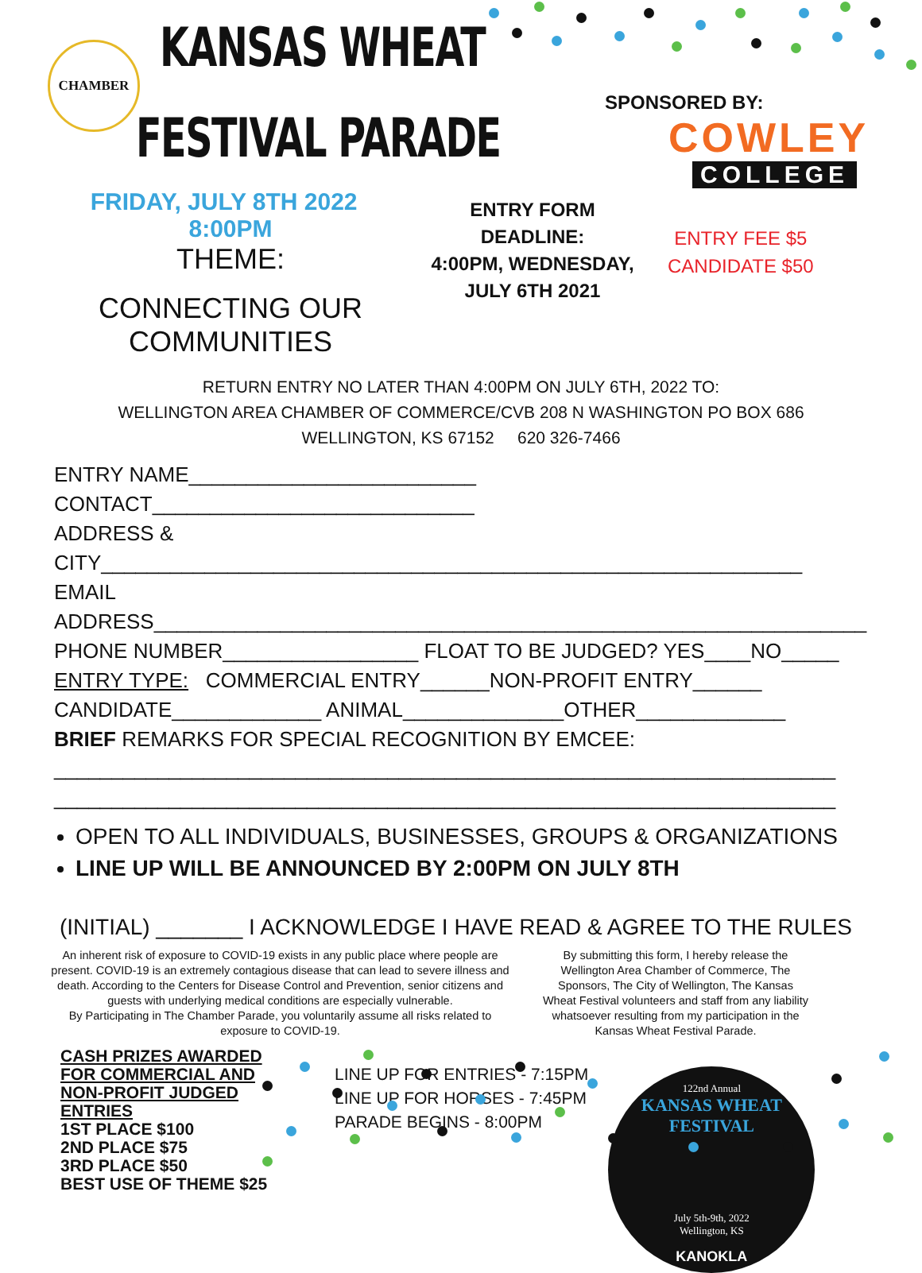CHAMBER
KANSAS WHEAT
FESTIVAL PARADE
SPONSORED BY:
COWLEY
COLLEGE
FRIDAY, JULY 8TH 2022 8:00PM
THEME:
CONNECTING OUR COMMUNITIES
ENTRY FORM
DEADLINE:
4:00PM, WEDNESDAY,
JULY 6TH 2021
ENTRY FEE $5
CANDIDATE $50
RETURN ENTRY NO LATER THAN 4:00PM ON JULY 6TH, 2022 TO:
WELLINGTON AREA CHAMBER OF COMMERCE/CVB 208 N WASHINGTON PO BOX 686
WELLINGTON, KS 67152 620 326-7466
ENTRY NAME_________________________ CONTACT____________________________
ADDRESS & CITY_____________________________________________________________
EMAIL ADDRESS______________________________________________________________
PHONE NUMBER_________________ FLOAT TO BE JUDGED? YES____NO_____
ENTRY TYPE: COMMERCIAL ENTRY______NON-PROFIT ENTRY______
CANDIDATE_____________ ANIMAL______________OTHER_____________
BRIEF REMARKS FOR SPECIAL RECOGNITION BY EMCEE:
____________________________________________________________________
____________________________________________________________________
OPEN TO ALL INDIVIDUALS, BUSINESSES, GROUPS & ORGANIZATIONS
LINE UP WILL BE ANNOUNCED BY 2:00PM ON JULY 8TH
(INITIAL) _______ I ACKNOWLEDGE I HAVE READ & AGREE TO THE RULES
An inherent risk of exposure to COVID-19 exists in any public place where people are present. COVID-19 is an extremely contagious disease that can lead to severe illness and death. According to the Centers for Disease Control and Prevention, senior citizens and guests with underlying medical conditions are especially vulnerable.
By Participating in The Chamber Parade, you voluntarily assume all risks related to exposure to COVID-19.
By submitting this form, I hereby release the Wellington Area Chamber of Commerce, The Sponsors, The City of Wellington, The Kansas Wheat Festival volunteers and staff from any liability whatsoever resulting from my participation in the Kansas Wheat Festival Parade.
CASH PRIZES AWARDED
FOR COMMERCIAL AND
NON-PROFIT JUDGED
ENTRIES
1ST PLACE $100
2ND PLACE $75
3RD PLACE $50
BEST USE OF THEME $25
LINE UP FOR ENTRIES - 7:15PM
LINE UP FOR HORSES - 7:45PM
PARADE BEGINS - 8:00PM
122nd Annual
KANSAS WHEAT FESTIVAL
July 5th-9th, 2022
Wellington, KS
KANOKLA